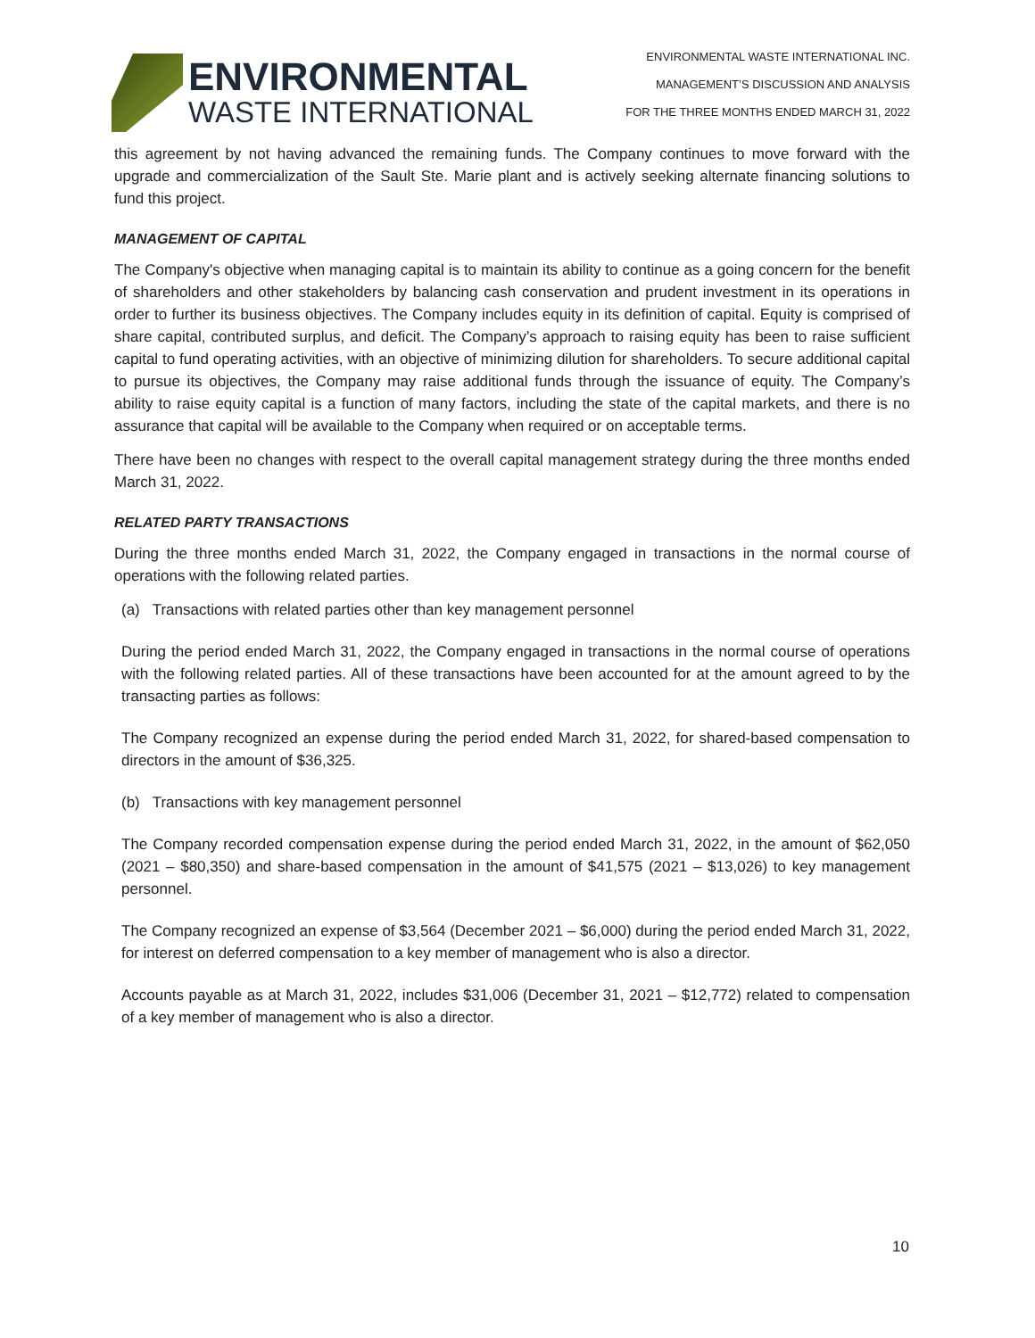ENVIRONMENTAL
WASTE INTERNATIONAL
ENVIRONMENTAL WASTE INTERNATIONAL INC.
MANAGEMENT’S DISCUSSION AND ANALYSIS
FOR THE THREE MONTHS ENDED MARCH 31, 2022
this agreement by not having advanced the remaining funds. The Company continues to move forward with the upgrade and commercialization of the Sault Ste. Marie plant and is actively seeking alternate financing solutions to fund this project.
MANAGEMENT OF CAPITAL
The Company's objective when managing capital is to maintain its ability to continue as a going concern for the benefit of shareholders and other stakeholders by balancing cash conservation and prudent investment in its operations in order to further its business objectives. The Company includes equity in its definition of capital. Equity is comprised of share capital, contributed surplus, and deficit. The Company’s approach to raising equity has been to raise sufficient capital to fund operating activities, with an objective of minimizing dilution for shareholders. To secure additional capital to pursue its objectives, the Company may raise additional funds through the issuance of equity. The Company’s ability to raise equity capital is a function of many factors, including the state of the capital markets, and there is no assurance that capital will be available to the Company when required or on acceptable terms.
There have been no changes with respect to the overall capital management strategy during the three months ended March 31, 2022.
RELATED PARTY TRANSACTIONS
During the three months ended March 31, 2022, the Company engaged in transactions in the normal course of operations with the following related parties.
(a) Transactions with related parties other than key management personnel
During the period ended March 31, 2022, the Company engaged in transactions in the normal course of operations with the following related parties. All of these transactions have been accounted for at the amount agreed to by the transacting parties as follows:
The Company recognized an expense during the period ended March 31, 2022, for shared-based compensation to directors in the amount of $36,325.
(b) Transactions with key management personnel
The Company recorded compensation expense during the period ended March 31, 2022, in the amount of $62,050 (2021 – $80,350) and share-based compensation in the amount of $41,575 (2021 – $13,026) to key management personnel.
The Company recognized an expense of $3,564 (December 2021 – $6,000) during the period ended March 31, 2022, for interest on deferred compensation to a key member of management who is also a director.
Accounts payable as at March 31, 2022, includes $31,006 (December 31, 2021 – $12,772) related to compensation of a key member of management who is also a director.
10